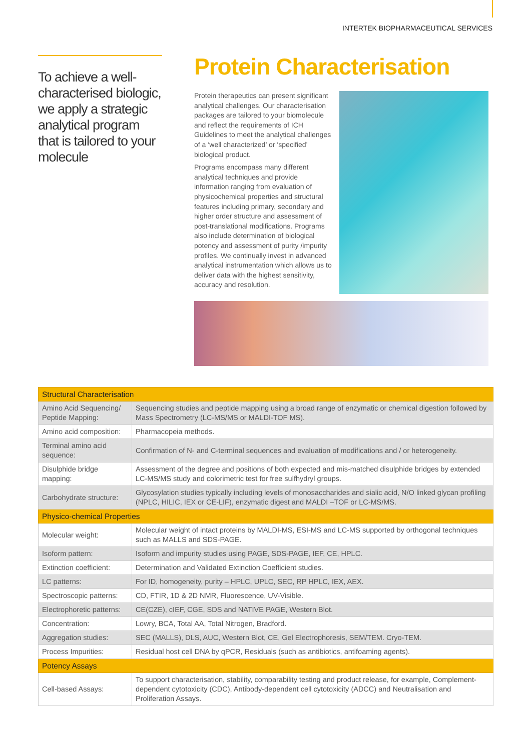INTERTEK BIOPHARMACEUTICAL SERVICES
To achieve a well-characterised biologic, we apply a strategic analytical program that is tailored to your molecule
Protein Characterisation
Protein therapeutics can present significant analytical challenges. Our characterisation packages are tailored to your biomolecule and reflect the requirements of ICH Guidelines to meet the analytical challenges of a ‘well characterized’ or ‘specified’ biological product.
Programs encompass many different analytical techniques and provide information ranging from evaluation of physicochemical properties and structural features including primary, secondary and higher order structure and assessment of post-translational modifications. Programs also include determination of biological potency and assessment of purity /impurity profiles. We continually invest in advanced analytical instrumentation which allows us to deliver data with the highest sensitivity, accuracy and resolution.
| Structural Characterisation | |
| --- | --- |
| Amino Acid Sequencing/ Peptide Mapping: | Sequencing studies and peptide mapping using a broad range of enzymatic or chemical digestion followed by Mass Spectrometry (LC-MS/MS or MALDI-TOF MS). |
| Amino acid composition: | Pharmacopeia methods. |
| Terminal amino acid sequence: | Confirmation of N- and C-terminal sequences and evaluation of modifications and / or heterogeneity. |
| Disulphide bridge mapping: | Assessment of the degree and positions of both expected and mis-matched disulphide bridges by extended LC-MS/MS study and colorimetric test for free sulfhydryl groups. |
| Carbohydrate structure: | Glycosylation studies typically including levels of monosaccharides and sialic acid, N/O linked glycan profiling (NPLC, HILIC, IEX or CE-LIF), enzymatic digest and MALDI –TOF or LC-MS/MS. |
| Physico-chemical Properties | |
| Molecular weight: | Molecular weight of intact proteins by MALDI-MS, ESI-MS and LC-MS supported by orthogonal techniques such as MALLS and SDS-PAGE. |
| Isoform pattern: | Isoform and impurity studies using PAGE, SDS-PAGE, IEF, CE, HPLC. |
| Extinction coefficient: | Determination and Validated Extinction Coefficient studies. |
| LC patterns: | For ID, homogeneity, purity – HPLC, UPLC, SEC, RP HPLC, IEX, AEX. |
| Spectroscopic patterns: | CD, FTIR, 1D & 2D NMR, Fluorescence, UV-Visible. |
| Electrophoretic patterns: | CE(CZE), cIEF, CGE, SDS and NATIVE PAGE, Western Blot. |
| Concentration: | Lowry, BCA, Total AA, Total Nitrogen, Bradford. |
| Aggregation studies: | SEC (MALLS), DLS, AUC, Western Blot, CE, Gel Electrophoresis, SEM/TEM. Cryo-TEM. |
| Process Impurities: | Residual host cell DNA by qPCR, Residuals (such as antibiotics, antifoaming agents). |
| Potency Assays | |
| Cell-based Assays: | To support characterisation, stability, comparability testing and product release, for example, Complement-dependent cytotoxicity (CDC), Antibody-dependent cell cytotoxicity (ADCC) and Neutralisation and Proliferation Assays. |